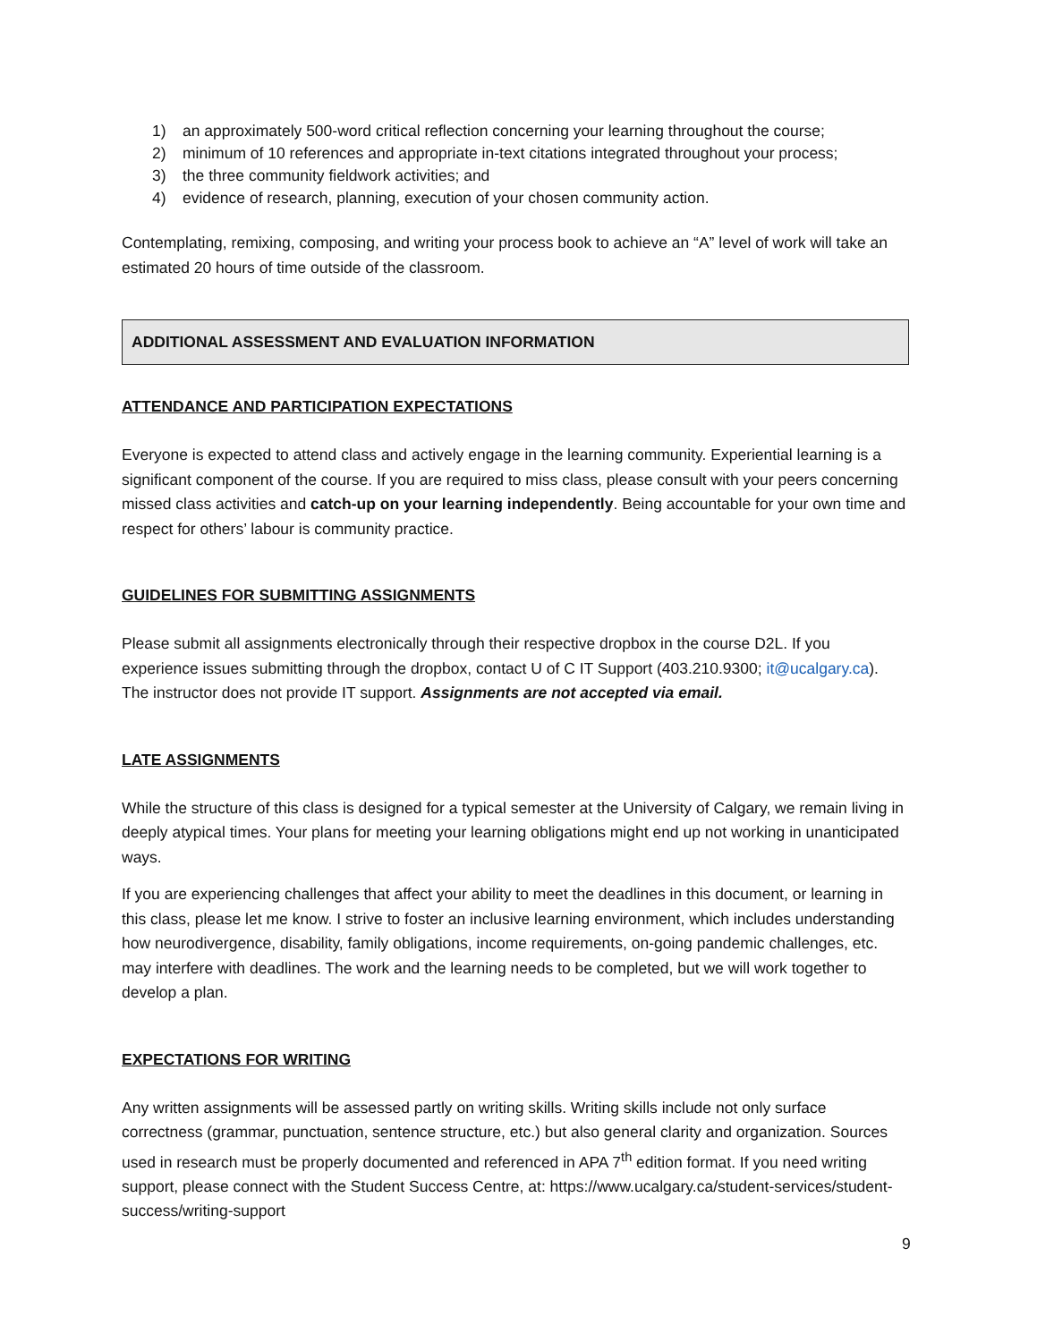1) an approximately 500-word critical reflection concerning your learning throughout the course;
2) minimum of 10 references and appropriate in-text citations integrated throughout your process;
3) the three community fieldwork activities; and
4) evidence of research, planning, execution of your chosen community action.
Contemplating, remixing, composing, and writing your process book to achieve an “A” level of work will take an estimated 20 hours of time outside of the classroom.
ADDITIONAL ASSESSMENT AND EVALUATION INFORMATION
ATTENDANCE AND PARTICIPATION EXPECTATIONS
Everyone is expected to attend class and actively engage in the learning community. Experiential learning is a significant component of the course. If you are required to miss class, please consult with your peers concerning missed class activities and catch-up on your learning independently. Being accountable for your own time and respect for others’ labour is community practice.
GUIDELINES FOR SUBMITTING ASSIGNMENTS
Please submit all assignments electronically through their respective dropbox in the course D2L. If you experience issues submitting through the dropbox, contact U of C IT Support (403.210.9300; it@ucalgary.ca). The instructor does not provide IT support. Assignments are not accepted via email.
LATE ASSIGNMENTS
While the structure of this class is designed for a typical semester at the University of Calgary, we remain living in deeply atypical times. Your plans for meeting your learning obligations might end up not working in unanticipated ways.
If you are experiencing challenges that affect your ability to meet the deadlines in this document, or learning in this class, please let me know. I strive to foster an inclusive learning environment, which includes understanding how neurodivergence, disability, family obligations, income requirements, on-going pandemic challenges, etc. may interfere with deadlines. The work and the learning needs to be completed, but we will work together to develop a plan.
EXPECTATIONS FOR WRITING
Any written assignments will be assessed partly on writing skills. Writing skills include not only surface correctness (grammar, punctuation, sentence structure, etc.) but also general clarity and organization. Sources used in research must be properly documented and referenced in APA 7<sup>th</sup> edition format. If you need writing support, please connect with the Student Success Centre, at: https://www.ucalgary.ca/student-services/student-success/writing-support
9